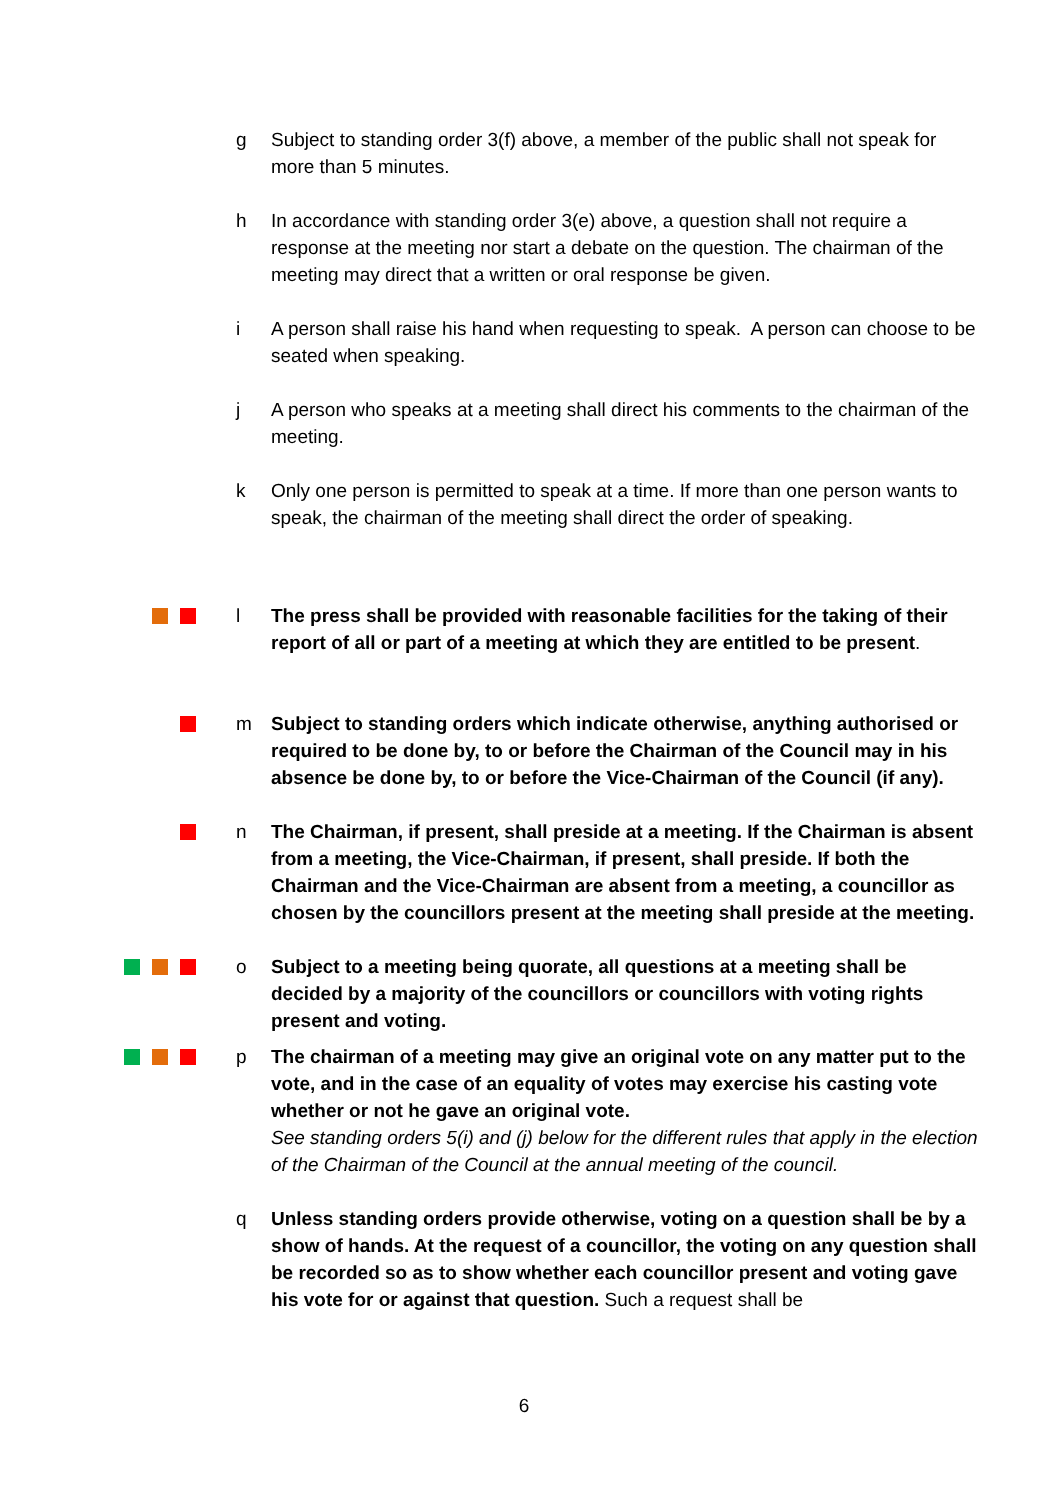g Subject to standing order 3(f) above, a member of the public shall not speak for more than 5 minutes.
h In accordance with standing order 3(e) above, a question shall not require a response at the meeting nor start a debate on the question. The chairman of the meeting may direct that a written or oral response be given.
i A person shall raise his hand when requesting to speak. A person can choose to be seated when speaking.
j A person who speaks at a meeting shall direct his comments to the chairman of the meeting.
k Only one person is permitted to speak at a time. If more than one person wants to speak, the chairman of the meeting shall direct the order of speaking.
l The press shall be provided with reasonable facilities for the taking of their report of all or part of a meeting at which they are entitled to be present.
m Subject to standing orders which indicate otherwise, anything authorised or required to be done by, to or before the Chairman of the Council may in his absence be done by, to or before the Vice-Chairman of the Council (if any).
n The Chairman, if present, shall preside at a meeting. If the Chairman is absent from a meeting, the Vice-Chairman, if present, shall preside. If both the Chairman and the Vice-Chairman are absent from a meeting, a councillor as chosen by the councillors present at the meeting shall preside at the meeting.
o Subject to a meeting being quorate, all questions at a meeting shall be decided by a majority of the councillors or councillors with voting rights present and voting.
p The chairman of a meeting may give an original vote on any matter put to the vote, and in the case of an equality of votes may exercise his casting vote whether or not he gave an original vote.
See standing orders 5(i) and (j) below for the different rules that apply in the election of the Chairman of the Council at the annual meeting of the council.
q Unless standing orders provide otherwise, voting on a question shall be by a show of hands. At the request of a councillor, the voting on any question shall be recorded so as to show whether each councillor present and voting gave his vote for or against that question. Such a request shall be
6